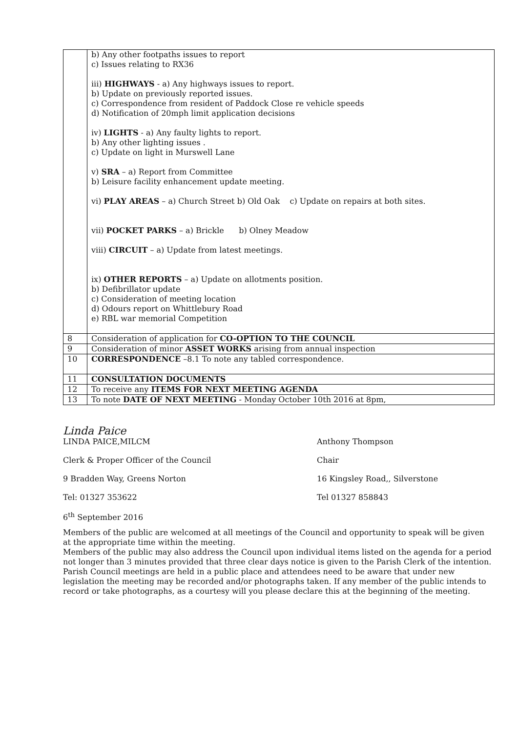| | b) Any other footpaths issues to report c) Issues relating to RX36 iii) HIGHWAYS - a) Any highways issues to report. b) Update on previously reported issues. c) Correspondence from resident of Paddock Close re vehicle speeds d) Notification of 20mph limit application decisions iv) LIGHTS - a) Any faulty lights to report. b) Any other lighting issues . c) Update on light in Murswell Lane v) SRA – a) Report from Committee b) Leisure facility enhancement update meeting. vi) PLAY AREAS – a) Church Street b) Old Oak c) Update on repairs at both sites. vii) POCKET PARKS – a) Brickle b) Olney Meadow viii) CIRCUIT – a) Update from latest meetings. ix) OTHER REPORTS – a) Update on allotments position. b) Defibrillator update c) Consideration of meeting location d) Odours report on Whittlebury Road e) RBL war memorial Competition |
| 8 | Consideration of application for CO-OPTION TO THE COUNCIL |
| 9 | Consideration of minor ASSET WORKS arising from annual inspection |
| 10 | CORRESPONDENCE –8.1 To note any tabled correspondence. |
| 11 | CONSULTATION DOCUMENTS |
| 12 | To receive any ITEMS FOR NEXT MEETING AGENDA |
| 13 | To note DATE OF NEXT MEETING - Monday October 10th 2016 at 8pm, |
Linda Paice
LINDA PAICE,MILCM Anthony Thompson
Clerk & Proper Officer of the Council Chair
9 Bradden Way, Greens Norton 16 Kingsley Road,, Silverstone
Tel: 01327 353622 Tel 01327 858843
6<sup>th</sup> September 2016
Members of the public are welcomed at all meetings of the Council and opportunity to speak will be given at the appropriate time within the meeting.
Members of the public may also address the Council upon individual items listed on the agenda for a period not longer than 3 minutes provided that three clear days notice is given to the Parish Clerk of the intention.
Parish Council meetings are held in a public place and attendees need to be aware that under new legislation the meeting may be recorded and/or photographs taken. If any member of the public intends to record or take photographs, as a courtesy will you please declare this at the beginning of the meeting.